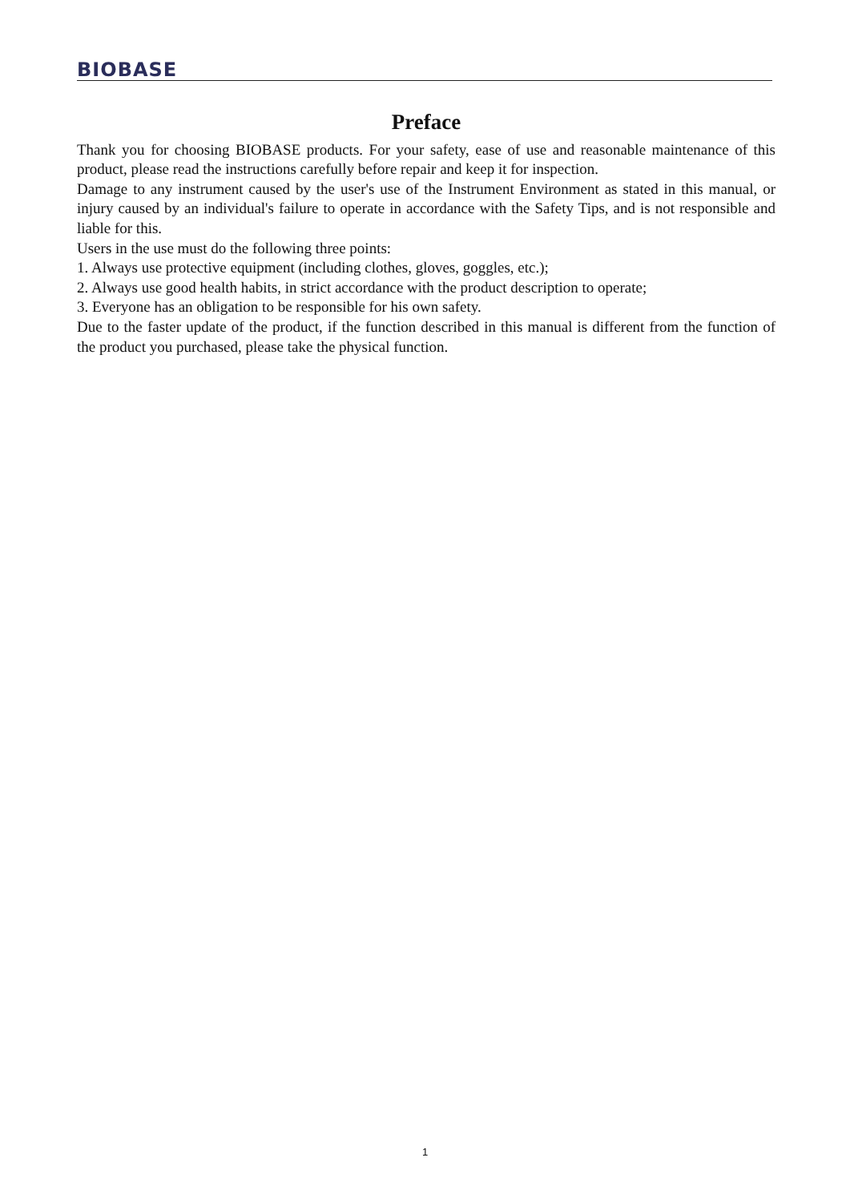BIOBASE
Preface
Thank you for choosing BIOBASE products. For your safety, ease of use and reasonable maintenance of this product, please read the instructions carefully before repair and keep it for inspection.
Damage to any instrument caused by the user's use of the Instrument Environment as stated in this manual, or injury caused by an individual's failure to operate in accordance with the Safety Tips, and is not responsible and liable for this.
Users in the use must do the following three points:
1. Always use protective equipment (including clothes, gloves, goggles, etc.);
2. Always use good health habits, in strict accordance with the product description to operate;
3. Everyone has an obligation to be responsible for his own safety.
Due to the faster update of the product, if the function described in this manual is different from the function of the product you purchased, please take the physical function.
1